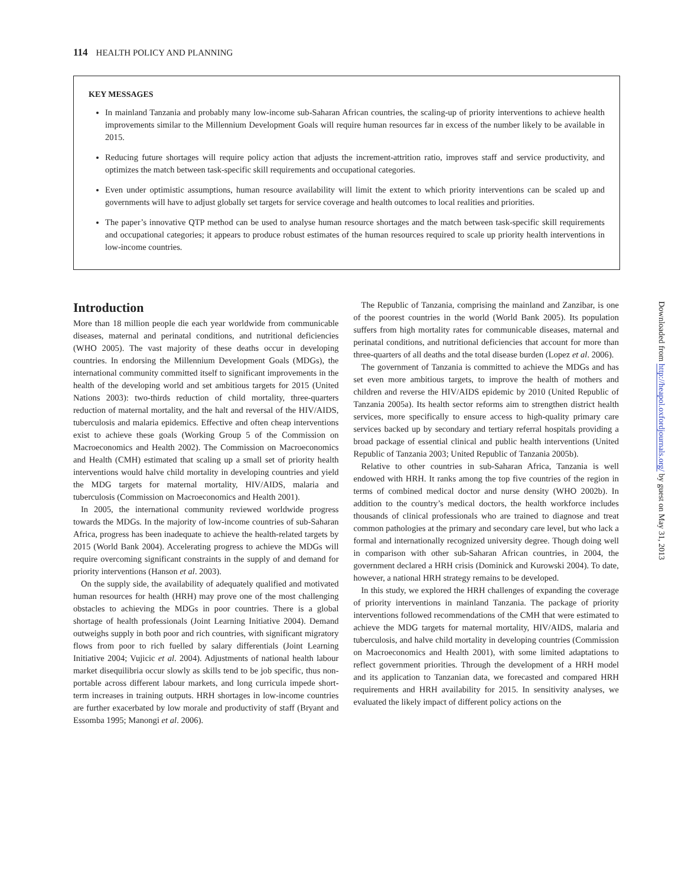114 HEALTH POLICY AND PLANNING
KEY MESSAGES
In mainland Tanzania and probably many low-income sub-Saharan African countries, the scaling-up of priority interventions to achieve health improvements similar to the Millennium Development Goals will require human resources far in excess of the number likely to be available in 2015.
Reducing future shortages will require policy action that adjusts the increment-attrition ratio, improves staff and service productivity, and optimizes the match between task-specific skill requirements and occupational categories.
Even under optimistic assumptions, human resource availability will limit the extent to which priority interventions can be scaled up and governments will have to adjust globally set targets for service coverage and health outcomes to local realities and priorities.
The paper’s innovative QTP method can be used to analyse human resource shortages and the match between task-specific skill requirements and occupational categories; it appears to produce robust estimates of the human resources required to scale up priority health interventions in low-income countries.
Introduction
More than 18 million people die each year worldwide from communicable diseases, maternal and perinatal conditions, and nutritional deficiencies (WHO 2005). The vast majority of these deaths occur in developing countries. In endorsing the Millennium Development Goals (MDGs), the international community committed itself to significant improvements in the health of the developing world and set ambitious targets for 2015 (United Nations 2003): two-thirds reduction of child mortality, three-quarters reduction of maternal mortality, and the halt and reversal of the HIV/AIDS, tuberculosis and malaria epidemics. Effective and often cheap interventions exist to achieve these goals (Working Group 5 of the Commission on Macroeconomics and Health 2002). The Commission on Macroeconomics and Health (CMH) estimated that scaling up a small set of priority health interventions would halve child mortality in developing countries and yield the MDG targets for maternal mortality, HIV/AIDS, malaria and tuberculosis (Commission on Macroeconomics and Health 2001).
In 2005, the international community reviewed worldwide progress towards the MDGs. In the majority of low-income countries of sub-Saharan Africa, progress has been inadequate to achieve the health-related targets by 2015 (World Bank 2004). Accelerating progress to achieve the MDGs will require overcoming significant constraints in the supply of and demand for priority interventions (Hanson et al. 2003).
On the supply side, the availability of adequately qualified and motivated human resources for health (HRH) may prove one of the most challenging obstacles to achieving the MDGs in poor countries. There is a global shortage of health professionals (Joint Learning Initiative 2004). Demand outweighs supply in both poor and rich countries, with significant migratory flows from poor to rich fuelled by salary differentials (Joint Learning Initiative 2004; Vujicic et al. 2004). Adjustments of national health labour market disequilibria occur slowly as skills tend to be job specific, thus non-portable across different labour markets, and long curricula impede short-term increases in training outputs. HRH shortages in low-income countries are further exacerbated by low morale and productivity of staff (Bryant and Essomba 1995; Manongi et al. 2006).
The Republic of Tanzania, comprising the mainland and Zanzibar, is one of the poorest countries in the world (World Bank 2005). Its population suffers from high mortality rates for communicable diseases, maternal and perinatal conditions, and nutritional deficiencies that account for more than three-quarters of all deaths and the total disease burden (Lopez et al. 2006).
The government of Tanzania is committed to achieve the MDGs and has set even more ambitious targets, to improve the health of mothers and children and reverse the HIV/AIDS epidemic by 2010 (United Republic of Tanzania 2005a). Its health sector reforms aim to strengthen district health services, more specifically to ensure access to high-quality primary care services backed up by secondary and tertiary referral hospitals providing a broad package of essential clinical and public health interventions (United Republic of Tanzania 2003; United Republic of Tanzania 2005b).
Relative to other countries in sub-Saharan Africa, Tanzania is well endowed with HRH. It ranks among the top five countries of the region in terms of combined medical doctor and nurse density (WHO 2002b). In addition to the country’s medical doctors, the health workforce includes thousands of clinical professionals who are trained to diagnose and treat common pathologies at the primary and secondary care level, but who lack a formal and internationally recognized university degree. Though doing well in comparison with other sub-Saharan African countries, in 2004, the government declared a HRH crisis (Dominick and Kurowski 2004). To date, however, a national HRH strategy remains to be developed.
In this study, we explored the HRH challenges of expanding the coverage of priority interventions in mainland Tanzania. The package of priority interventions followed recommendations of the CMH that were estimated to achieve the MDG targets for maternal mortality, HIV/AIDS, malaria and tuberculosis, and halve child mortality in developing countries (Commission on Macroeconomics and Health 2001), with some limited adaptations to reflect government priorities. Through the development of a HRH model and its application to Tanzanian data, we forecasted and compared HRH requirements and HRH availability for 2015. In sensitivity analyses, we evaluated the likely impact of different policy actions on the
Downloaded from http://heapol.oxfordjournals.org/ by guest on May 31, 2013